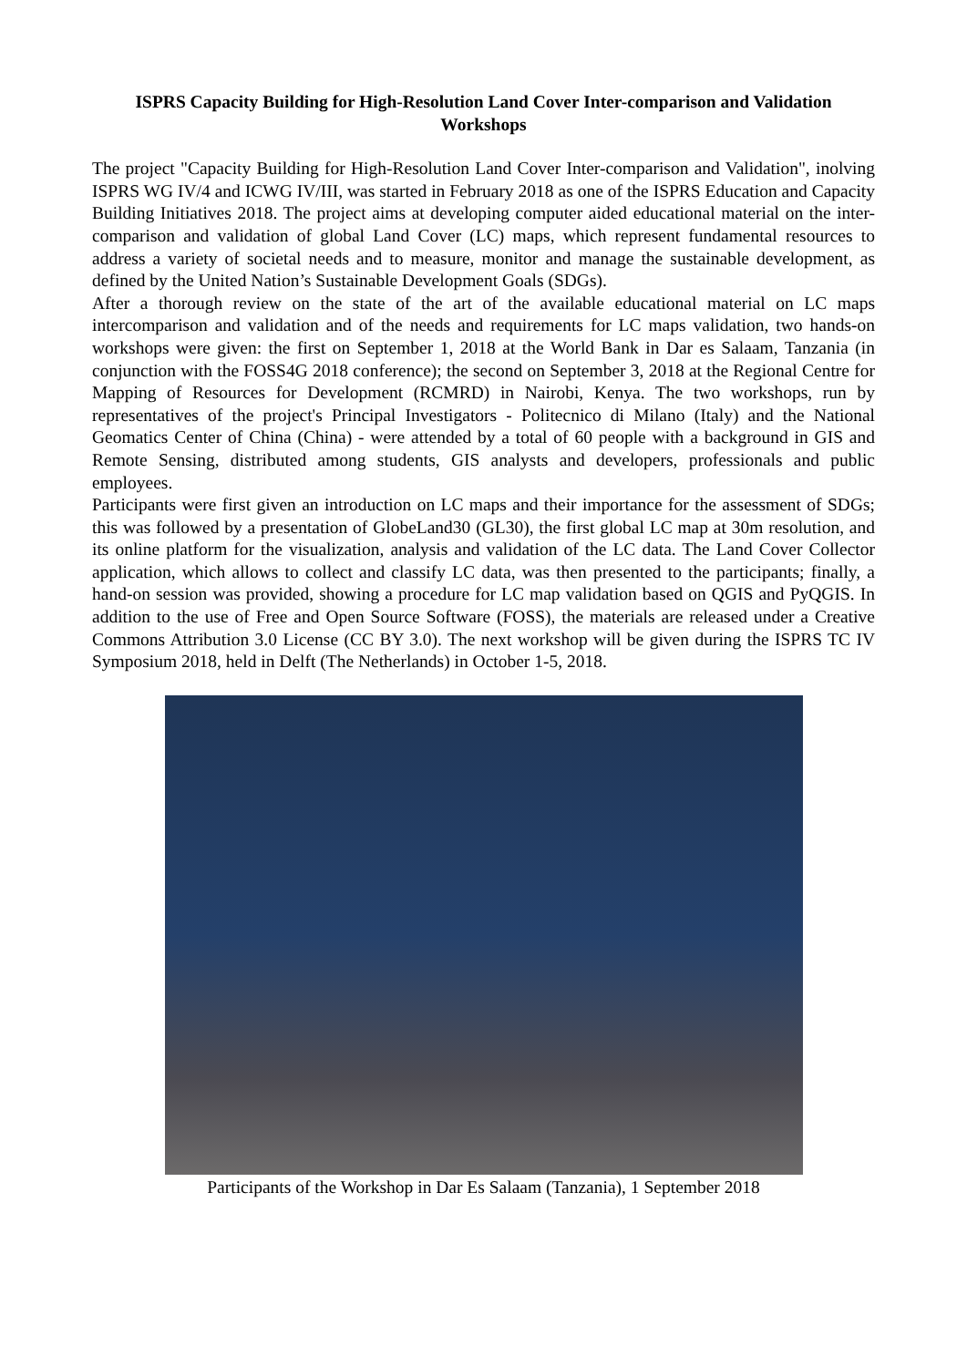ISPRS Capacity Building for High-Resolution Land Cover Inter-comparison and Validation Workshops
The project "Capacity Building for High-Resolution Land Cover Inter-comparison and Validation", inolving ISPRS WG IV/4 and ICWG IV/III, was started in February 2018 as one of the ISPRS Education and Capacity Building Initiatives 2018. The project aims at developing computer aided educational material on the inter-comparison and validation of global Land Cover (LC) maps, which represent fundamental resources to address a variety of societal needs and to measure, monitor and manage the sustainable development, as defined by the United Nation’s Sustainable Development Goals (SDGs).
After a thorough review on the state of the art of the available educational material on LC maps intercomparison and validation and of the needs and requirements for LC maps validation, two hands-on workshops were given: the first on September 1, 2018 at the World Bank in Dar es Salaam, Tanzania (in conjunction with the FOSS4G 2018 conference); the second on September 3, 2018 at the Regional Centre for Mapping of Resources for Development (RCMRD) in Nairobi, Kenya. The two workshops, run by representatives of the project's Principal Investigators - Politecnico di Milano (Italy) and the National Geomatics Center of China (China) - were attended by a total of 60 people with a background in GIS and Remote Sensing, distributed among students, GIS analysts and developers, professionals and public employees.
Participants were first given an introduction on LC maps and their importance for the assessment of SDGs; this was followed by a presentation of GlobeLand30 (GL30), the first global LC map at 30m resolution, and its online platform for the visualization, analysis and validation of the LC data. The Land Cover Collector application, which allows to collect and classify LC data, was then presented to the participants; finally, a hand-on session was provided, showing a procedure for LC map validation based on QGIS and PyQGIS. In addition to the use of Free and Open Source Software (FOSS), the materials are released under a Creative Commons Attribution 3.0 License (CC BY 3.0). The next workshop will be given during the ISPRS TC IV Symposium 2018, held in Delft (The Netherlands) in October 1-5, 2018.
Participants of the Workshop in Dar Es Salaam (Tanzania), 1 September 2018